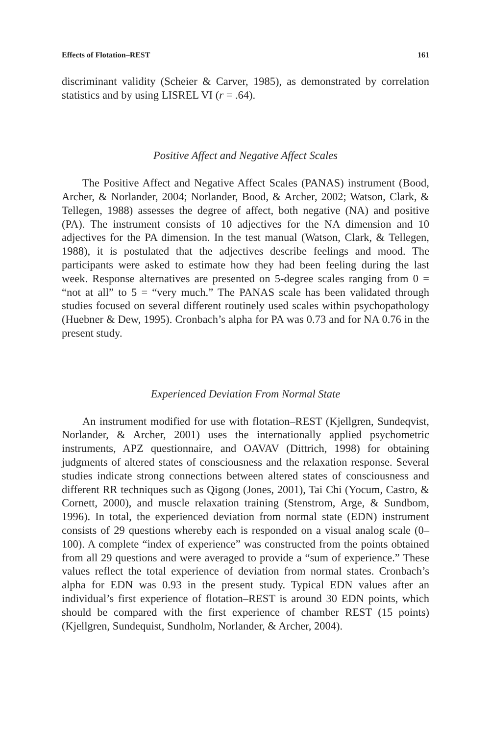Effects of Flotation–REST 161
discriminant validity (Scheier & Carver, 1985), as demonstrated by correlation statistics and by using LISREL VI (r = .64).
Positive Affect and Negative Affect Scales
The Positive Affect and Negative Affect Scales (PANAS) instrument (Bood, Archer, & Norlander, 2004; Norlander, Bood, & Archer, 2002; Watson, Clark, & Tellegen, 1988) assesses the degree of affect, both negative (NA) and positive (PA). The instrument consists of 10 adjectives for the NA dimension and 10 adjectives for the PA dimension. In the test manual (Watson, Clark, & Tellegen, 1988), it is postulated that the adjectives describe feelings and mood. The participants were asked to estimate how they had been feeling during the last week. Response alternatives are presented on 5-degree scales ranging from 0 = “not at all” to 5 = “very much.” The PANAS scale has been validated through studies focused on several different routinely used scales within psychopathology (Huebner & Dew, 1995). Cronbach’s alpha for PA was 0.73 and for NA 0.76 in the present study.
Experienced Deviation From Normal State
An instrument modified for use with flotation–REST (Kjellgren, Sundeqvist, Norlander, & Archer, 2001) uses the internationally applied psychometric instruments, APZ questionnaire, and OAVAV (Dittrich, 1998) for obtaining judgments of altered states of consciousness and the relaxation response. Several studies indicate strong connections between altered states of consciousness and different RR techniques such as Qigong (Jones, 2001), Tai Chi (Yocum, Castro, & Cornett, 2000), and muscle relaxation training (Stenstrom, Arge, & Sundbom, 1996). In total, the experienced deviation from normal state (EDN) instrument consists of 29 questions whereby each is responded on a visual analog scale (0–100). A complete “index of experience” was constructed from the points obtained from all 29 questions and were averaged to provide a “sum of experience.” These values reflect the total experience of deviation from normal states. Cronbach’s alpha for EDN was 0.93 in the present study. Typical EDN values after an individual’s first experience of flotation–REST is around 30 EDN points, which should be compared with the first experience of chamber REST (15 points) (Kjellgren, Sundequist, Sundholm, Norlander, & Archer, 2004).